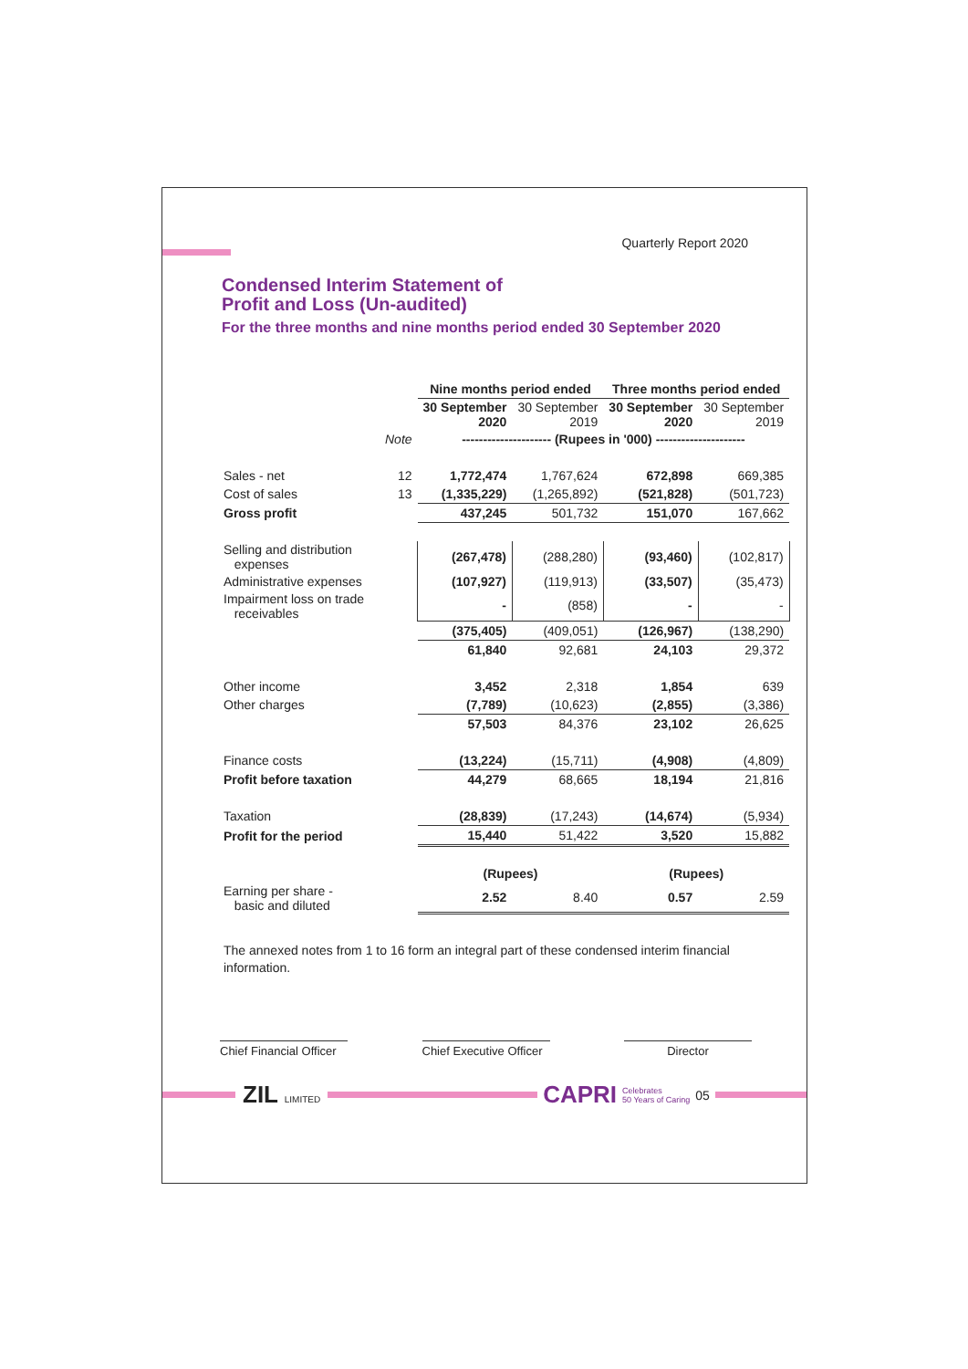Quarterly Report 2020
Condensed Interim Statement of
Profit and Loss (Un-audited)
For the three months and nine months period ended 30 September 2020
| | | Nine months period ended | | Three months period ended | |
| --- | --- | --- | --- | --- | --- |
| | | 30 September 2020 | 30 September 2019 | 30 September 2020 | 30 September 2019 |
| | Note | --------------------- (Rupees in '000) --------------------- | | | |
| Sales - net | 12 | 1,772,474 | 1,767,624 | 672,898 | 669,385 |
| Cost of sales | 13 | (1,335,229) | (1,265,892) | (521,828) | (501,723) |
| Gross profit | | 437,245 | 501,732 | 151,070 | 167,662 |
| Selling and distribution expenses | | (267,478) | (288,280) | (93,460) | (102,817) |
| Administrative expenses | | (107,927) | (119,913) | (33,507) | (35,473) |
| Impairment loss on trade receivables | | - | (858) | - | - |
| | | (375,405) | (409,051) | (126,967) | (138,290) |
| | | 61,840 | 92,681 | 24,103 | 29,372 |
| Other income | | 3,452 | 2,318 | 1,854 | 639 |
| Other charges | | (7,789) | (10,623) | (2,855) | (3,386) |
| | | 57,503 | 84,376 | 23,102 | 26,625 |
| Finance costs | | (13,224) | (15,711) | (4,908) | (4,809) |
| Profit before taxation | | 44,279 | 68,665 | 18,194 | 21,816 |
| Taxation | | (28,839) | (17,243) | (14,674) | (5,934) |
| Profit for the period | | 15,440 | 51,422 | 3,520 | 15,882 |
| | | (Rupees) | | (Rupees) | |
| Earning per share - basic and diluted | | 2.52 | 8.40 | 0.57 | 2.59 |
The annexed notes from 1 to 16 form an integral part of these condensed interim financial information.
Chief Financial Officer
Chief Executive Officer
Director
ZIL LIMITED CAPRI Celebrates
50 Years of Caring 05